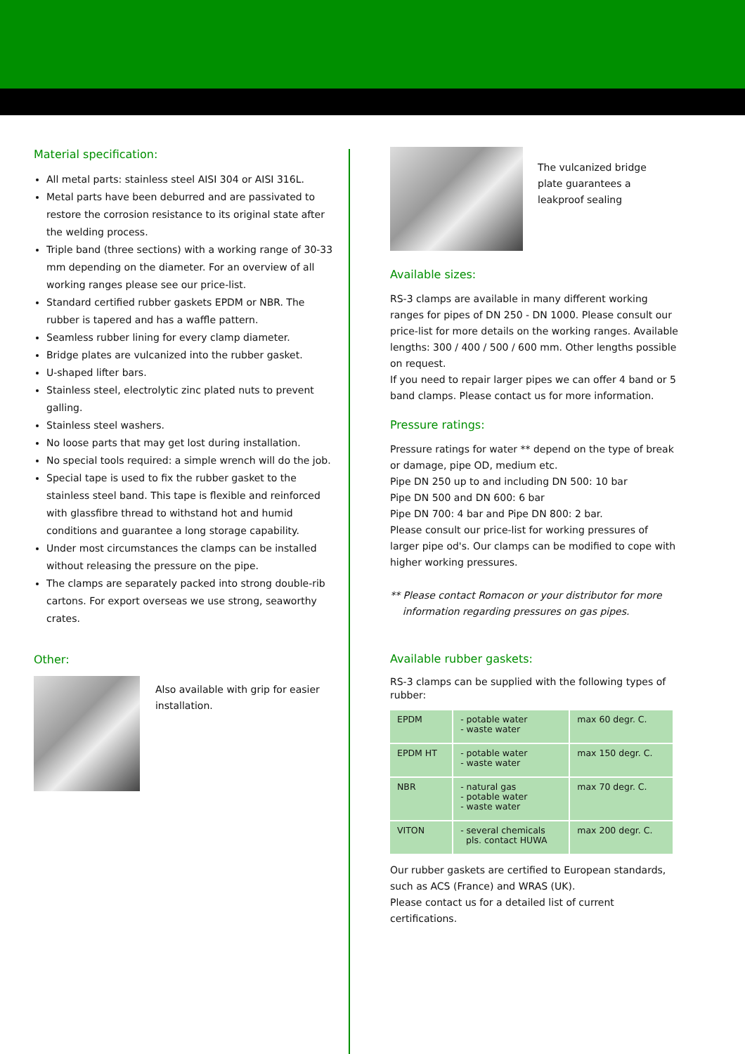Material specification:
All metal parts: stainless steel AISI 304 or AISI 316L.
Metal parts have been deburred and are passivated to restore the corrosion resistance to its original state after the welding process.
Triple band (three sections) with a working range of 30-33 mm depending on the diameter. For an overview of all working ranges please see our price-list.
Standard certified rubber gaskets EPDM or NBR. The rubber is tapered and has a waffle pattern.
Seamless rubber lining for every clamp diameter.
Bridge plates are vulcanized into the rubber gasket.
U-shaped lifter bars.
Stainless steel, electrolytic zinc plated nuts to prevent galling.
Stainless steel washers.
No loose parts that may get lost during installation.
No special tools required: a simple wrench will do the job.
Special tape is used to fix the rubber gasket to the stainless steel band. This tape is flexible and reinforced with glassfibre thread to withstand hot and humid conditions and guarantee a long storage capability.
Under most circumstances the clamps can be installed without releasing the pressure on the pipe.
The clamps are separately packed into strong double-rib cartons. For export overseas we use strong, seaworthy crates.
Other:
Also available with grip for easier installation.
The vulcanized bridge
plate guarantees a
leakproof sealing
Available sizes:
RS-3 clamps are available in many different working ranges for pipes of DN 250 - DN 1000. Please consult our price-list for more details on the working ranges. Available lengths: 300 / 400 / 500 / 600 mm. Other lengths possible on request.
If you need to repair larger pipes we can offer 4 band or 5 band clamps. Please contact us for more information.
Pressure ratings:
Pressure ratings for water ** depend on the type of break or damage, pipe OD, medium etc.
Pipe DN 250 up to and including DN 500: 10 bar
Pipe DN 500 and DN 600: 6 bar
Pipe DN 700: 4 bar and Pipe DN 800: 2 bar.
Please consult our price-list for working pressures of larger pipe od's. Our clamps can be modified to cope with higher working pressures.
** Please contact Romacon or your distributor for more
information regarding pressures on gas pipes.
Available rubber gaskets:
RS-3 clamps can be supplied with the following types of rubber:
| EPDM | - potable water - waste water | max 60 degr. C. |
| EPDM HT | - potable water - waste water | max 150 degr. C. |
| NBR | - natural gas - potable water - waste water | max 70 degr. C. |
| VITON | - several chemicals pls. contact HUWA | max 200 degr. C. |
Our rubber gaskets are certified to European standards, such as ACS (France) and WRAS (UK).
Please contact us for a detailed list of current certifications.